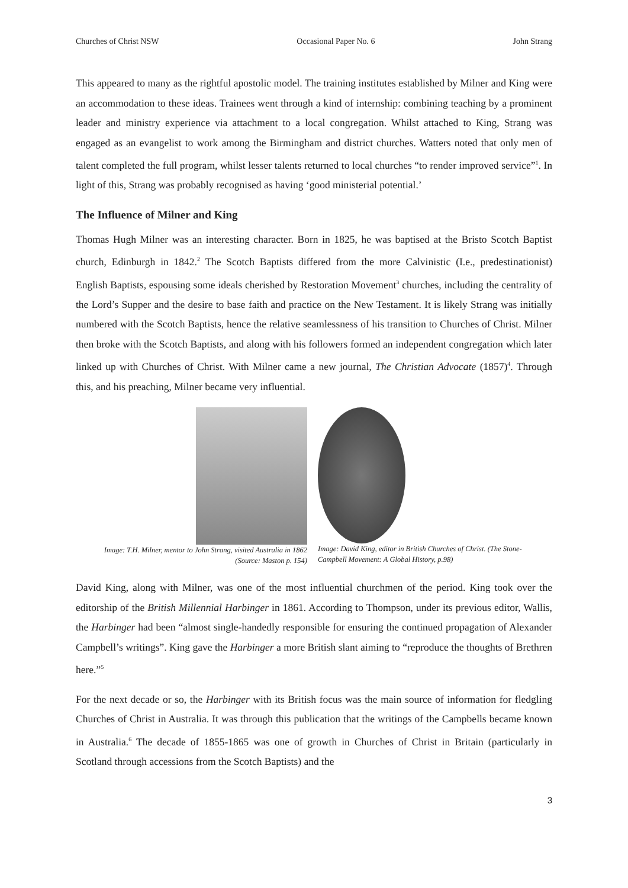Churches of Christ NSW Occasional Paper No. 6 John Strang
This appeared to many as the rightful apostolic model. The training institutes established by Milner and King were an accommodation to these ideas. Trainees went through a kind of internship: combining teaching by a prominent leader and ministry experience via attachment to a local congregation. Whilst attached to King, Strang was engaged as an evangelist to work among the Birmingham and district churches. Watters noted that only men of talent completed the full program, whilst lesser talents returned to local churches “to render improved service”<sup>1</sup>. In light of this, Strang was probably recognised as having ‘good ministerial potential.’
The Influence of Milner and King
Thomas Hugh Milner was an interesting character. Born in 1825, he was baptised at the Bristo Scotch Baptist church, Edinburgh in 1842.<sup>2</sup> The Scotch Baptists differed from the more Calvinistic (I.e., predestinationist) English Baptists, espousing some ideals cherished by Restoration Movement<sup>3</sup> churches, including the centrality of the Lord’s Supper and the desire to base faith and practice on the New Testament. It is likely Strang was initially numbered with the Scotch Baptists, hence the relative seamlessness of his transition to Churches of Christ. Milner then broke with the Scotch Baptists, and along with his followers formed an independent congregation which later linked up with Churches of Christ. With Milner came a new journal, The Christian Advocate (1857)<sup>4</sup>. Through this, and his preaching, Milner became very influential.
Image: T.H. Milner, mentor to John Strang, visited Australia in 1862 (Source: Maston p. 154)
Image: David King, editor in British Churches of Christ. (The Stone-Campbell Movement: A Global History, p.98)
David King, along with Milner, was one of the most influential churchmen of the period. King took over the editorship of the British Millennial Harbinger in 1861. According to Thompson, under its previous editor, Wallis, the Harbinger had been “almost single-handedly responsible for ensuring the continued propagation of Alexander Campbell’s writings”. King gave the Harbinger a more British slant aiming to “reproduce the thoughts of Brethren here.”<sup>5</sup>
For the next decade or so, the Harbinger with its British focus was the main source of information for fledgling Churches of Christ in Australia. It was through this publication that the writings of the Campbells became known in Australia.<sup>6</sup> The decade of 1855-1865 was one of growth in Churches of Christ in Britain (particularly in Scotland through accessions from the Scotch Baptists) and the
3